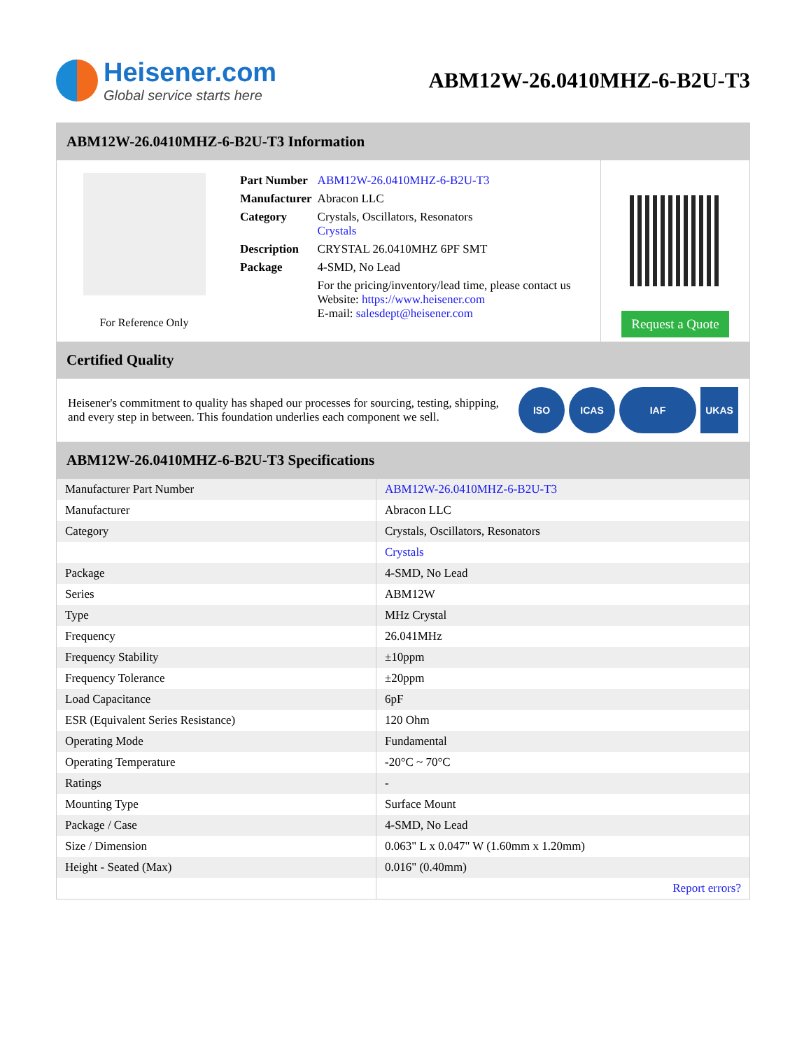Heisener.com
Global service starts here
ABM12W-26.0410MHZ-6-B2U-T3
ABM12W-26.0410MHZ-6-B2U-T3 Information
For Reference Only
| Part Number | ABM12W-26.0410MHZ-6-B2U-T3 |
| Manufacturer | Abracon LLC |
| Category | Crystals, Oscillators, Resonators Crystals |
| Description | CRYSTAL 26.0410MHZ 6PF SMT |
| Package | 4-SMD, No Lead |
| | For the pricing/inventory/lead time, please contact us Website: https://www.heisener.com E-mail: salesdept@heisener.com |
Request a Quote
Certified Quality
Heisener's commitment to quality has shaped our processes for sourcing, testing, shipping, and every step in between. This foundation underlies each component we sell.
ISO ICAS IAF UKAS
ABM12W-26.0410MHZ-6-B2U-T3 Specifications
| Manufacturer Part Number | ABM12W-26.0410MHZ-6-B2U-T3 |
| Manufacturer | Abracon LLC |
| Category | Crystals, Oscillators, Resonators |
| | Crystals |
| Package | 4-SMD, No Lead |
| Series | ABM12W |
| Type | MHz Crystal |
| Frequency | 26.041MHz |
| Frequency Stability | ±10ppm |
| Frequency Tolerance | ±20ppm |
| Load Capacitance | 6pF |
| ESR (Equivalent Series Resistance) | 120 Ohm |
| Operating Mode | Fundamental |
| Operating Temperature | -20°C ~ 70°C |
| Ratings | - |
| Mounting Type | Surface Mount |
| Package / Case | 4-SMD, No Lead |
| Size / Dimension | 0.063" L x 0.047" W (1.60mm x 1.20mm) |
| Height - Seated (Max) | 0.016" (0.40mm) |
| | Report errors? |